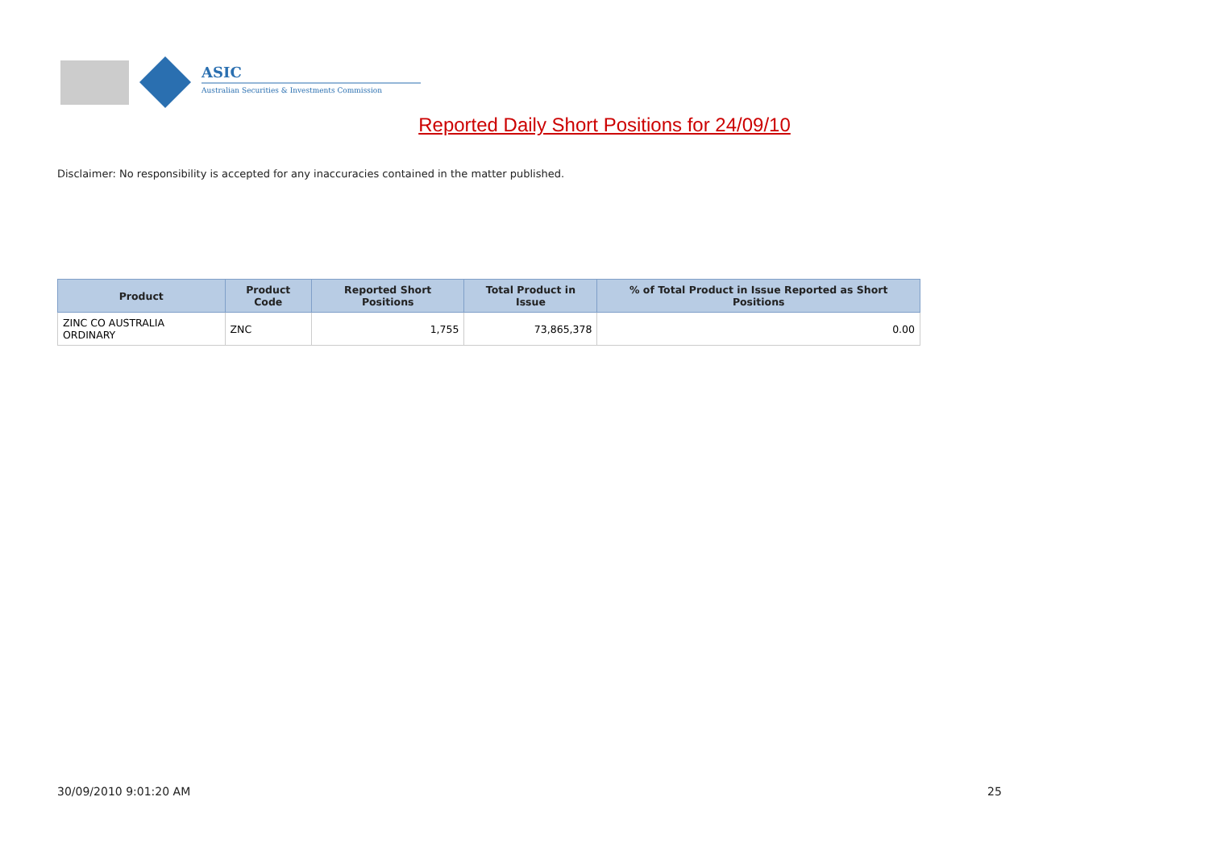ASIC
Australian Securities & Investments Commission
Reported Daily Short Positions for 24/09/10
Disclaimer: No responsibility is accepted for any inaccuracies contained in the matter published.
| Product | Product Code | Reported Short Positions | Total Product in Issue | % of Total Product in Issue Reported as Short Positions |
| --- | --- | --- | --- | --- |
| ZINC CO AUSTRALIA ORDINARY | ZNC | 1,755 | 73,865,378 | 0.00 |
30/09/2010 9:01:20 AM 25